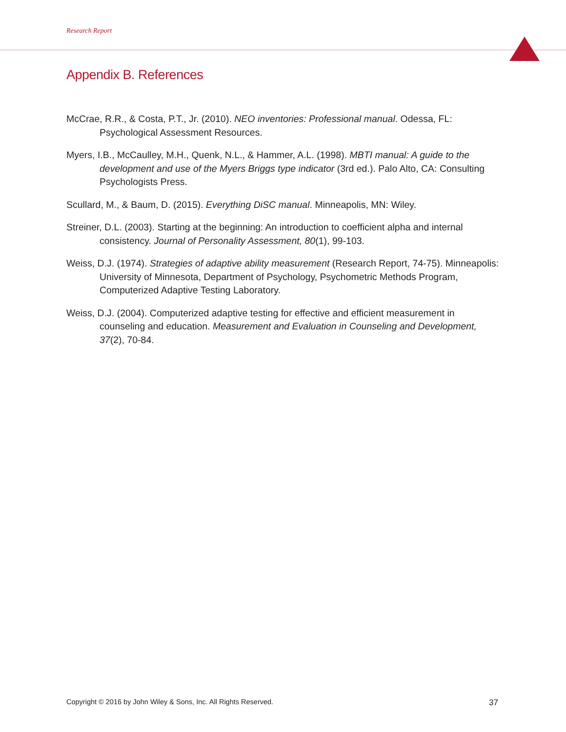Research Report
Appendix B. References
McCrae, R.R., & Costa, P.T., Jr. (2010). NEO inventories: Professional manual. Odessa, FL: Psychological Assessment Resources.
Myers, I.B., McCaulley, M.H., Quenk, N.L., & Hammer, A.L. (1998). MBTI manual: A guide to the development and use of the Myers Briggs type indicator (3rd ed.). Palo Alto, CA: Consulting Psychologists Press.
Scullard, M., & Baum, D. (2015). Everything DiSC manual. Minneapolis, MN: Wiley.
Streiner, D.L. (2003). Starting at the beginning: An introduction to coefficient alpha and internal consistency. Journal of Personality Assessment, 80(1), 99-103.
Weiss, D.J. (1974). Strategies of adaptive ability measurement (Research Report, 74-75). Minneapolis: University of Minnesota, Department of Psychology, Psychometric Methods Program, Computerized Adaptive Testing Laboratory.
Weiss, D.J. (2004). Computerized adaptive testing for effective and efficient measurement in counseling and education. Measurement and Evaluation in Counseling and Development, 37(2), 70-84.
Copyright © 2016 by John Wiley & Sons, Inc. All Rights Reserved.
37